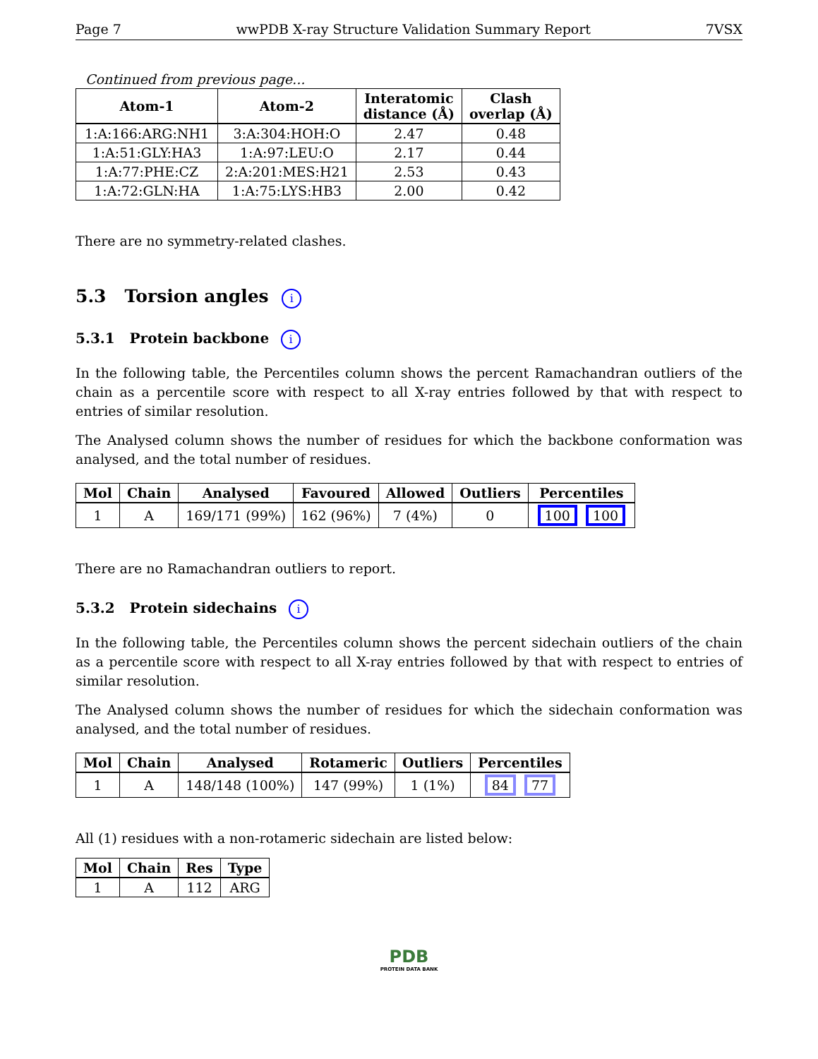Page 7 wwPDB X-ray Structure Validation Summary Report 7VSX
Continued from previous page...
| Atom-1 | Atom-2 | Interatomic distance (Å) | Clash overlap (Å) |
| --- | --- | --- | --- |
| 1:A:166:ARG:NH1 | 3:A:304:HOH:O | 2.47 | 0.48 |
| 1:A:51:GLY:HA3 | 1:A:97:LEU:O | 2.17 | 0.44 |
| 1:A:77:PHE:CZ | 2:A:201:MES:H21 | 2.53 | 0.43 |
| 1:A:72:GLN:HA | 1:A:75:LYS:HB3 | 2.00 | 0.42 |
There are no symmetry-related clashes.
5.3 Torsion angles i
5.3.1 Protein backbone i
In the following table, the Percentiles column shows the percent Ramachandran outliers of the chain as a percentile score with respect to all X-ray entries followed by that with respect to entries of similar resolution.
The Analysed column shows the number of residues for which the backbone conformation was analysed, and the total number of residues.
| Mol | Chain | Analysed | Favoured | Allowed | Outliers | Percentiles |
| --- | --- | --- | --- | --- | --- | --- |
| 1 | A | 169/171 (99%) | 162 (96%) | 7 (4%) | 0 | 100 100 |
There are no Ramachandran outliers to report.
5.3.2 Protein sidechains i
In the following table, the Percentiles column shows the percent sidechain outliers of the chain as a percentile score with respect to all X-ray entries followed by that with respect to entries of similar resolution.
The Analysed column shows the number of residues for which the sidechain conformation was analysed, and the total number of residues.
| Mol | Chain | Analysed | Rotameric | Outliers | Percentiles |
| --- | --- | --- | --- | --- | --- |
| 1 | A | 148/148 (100%) | 147 (99%) | 1 (1%) | 84 77 |
All (1) residues with a non-rotameric sidechain are listed below:
| Mol | Chain | Res | Type |
| --- | --- | --- | --- |
| 1 | A | 112 | ARG |
PDB
PROTEIN DATA BANK